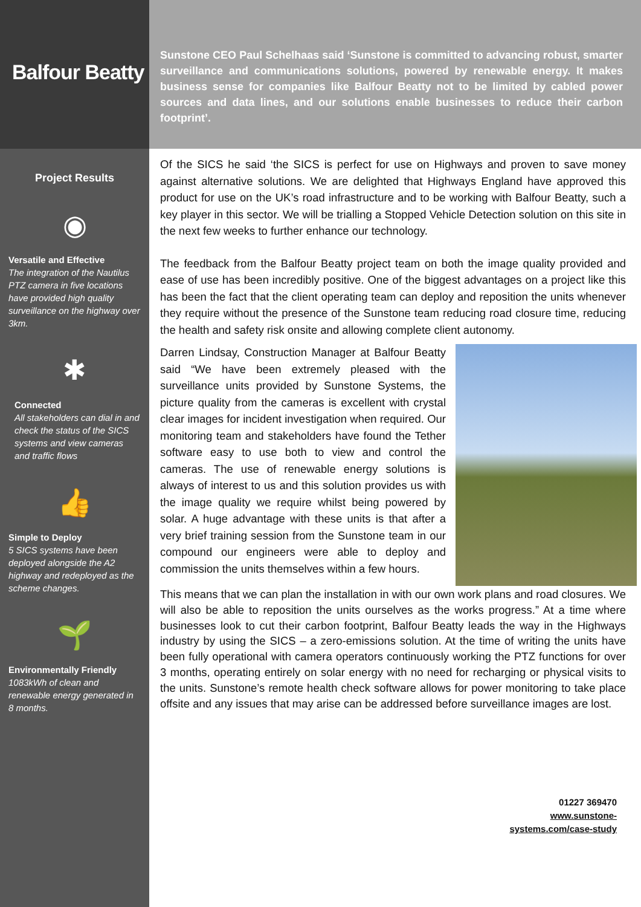Balfour Beatty
Project Results
◉
Versatile and Effective
The integration of the Nautilus PTZ camera in five locations have provided high quality surveillance on the highway over 3km.
✱
Connected
All stakeholders can dial in and check the status of the SICS systems and view cameras and traffic flows
👍
Simple to Deploy
5 SICS systems have been deployed alongside the A2 highway and redeployed as the scheme changes.
🌱
Environmentally Friendly
1083kWh of clean and renewable energy generated in 8 months.
Sunstone CEO Paul Schelhaas said ‘Sunstone is committed to advancing robust, smarter surveillance and communications solutions, powered by renewable energy. It makes business sense for companies like Balfour Beatty not to be limited by cabled power sources and data lines, and our solutions enable businesses to reduce their carbon footprint’.
Of the SICS he said ‘the SICS is perfect for use on Highways and proven to save money against alternative solutions. We are delighted that Highways England have approved this product for use on the UK’s road infrastructure and to be working with Balfour Beatty, such a key player in this sector. We will be trialling a Stopped Vehicle Detection solution on this site in the next few weeks to further enhance our technology.
The feedback from the Balfour Beatty project team on both the image quality provided and ease of use has been incredibly positive. One of the biggest advantages on a project like this has been the fact that the client operating team can deploy and reposition the units whenever they require without the presence of the Sunstone team reducing road closure time, reducing the health and safety risk onsite and allowing complete client autonomy.
Darren Lindsay, Construction Manager at Balfour Beatty said “We have been extremely pleased with the surveillance units provided by Sunstone Systems, the picture quality from the cameras is excellent with crystal clear images for incident investigation when required. Our monitoring team and stakeholders have found the Tether software easy to use both to view and control the cameras. The use of renewable energy solutions is always of interest to us and this solution provides us with the image quality we require whilst being powered by solar. A huge advantage with these units is that after a very brief training session from the Sunstone team in our compound our engineers were able to deploy and commission the units themselves within a few hours.
This means that we can plan the installation in with our own work plans and road closures. We will also be able to reposition the units ourselves as the works progress.” At a time where businesses look to cut their carbon footprint, Balfour Beatty leads the way in the Highways industry by using the SICS – a zero-emissions solution. At the time of writing the units have been fully operational with camera operators continuously working the PTZ functions for over 3 months, operating entirely on solar energy with no need for recharging or physical visits to the units. Sunstone’s remote health check software allows for power monitoring to take place offsite and any issues that may arise can be addressed before surveillance images are lost.
01227 369470
www.sunstone-
systems.com/case-study